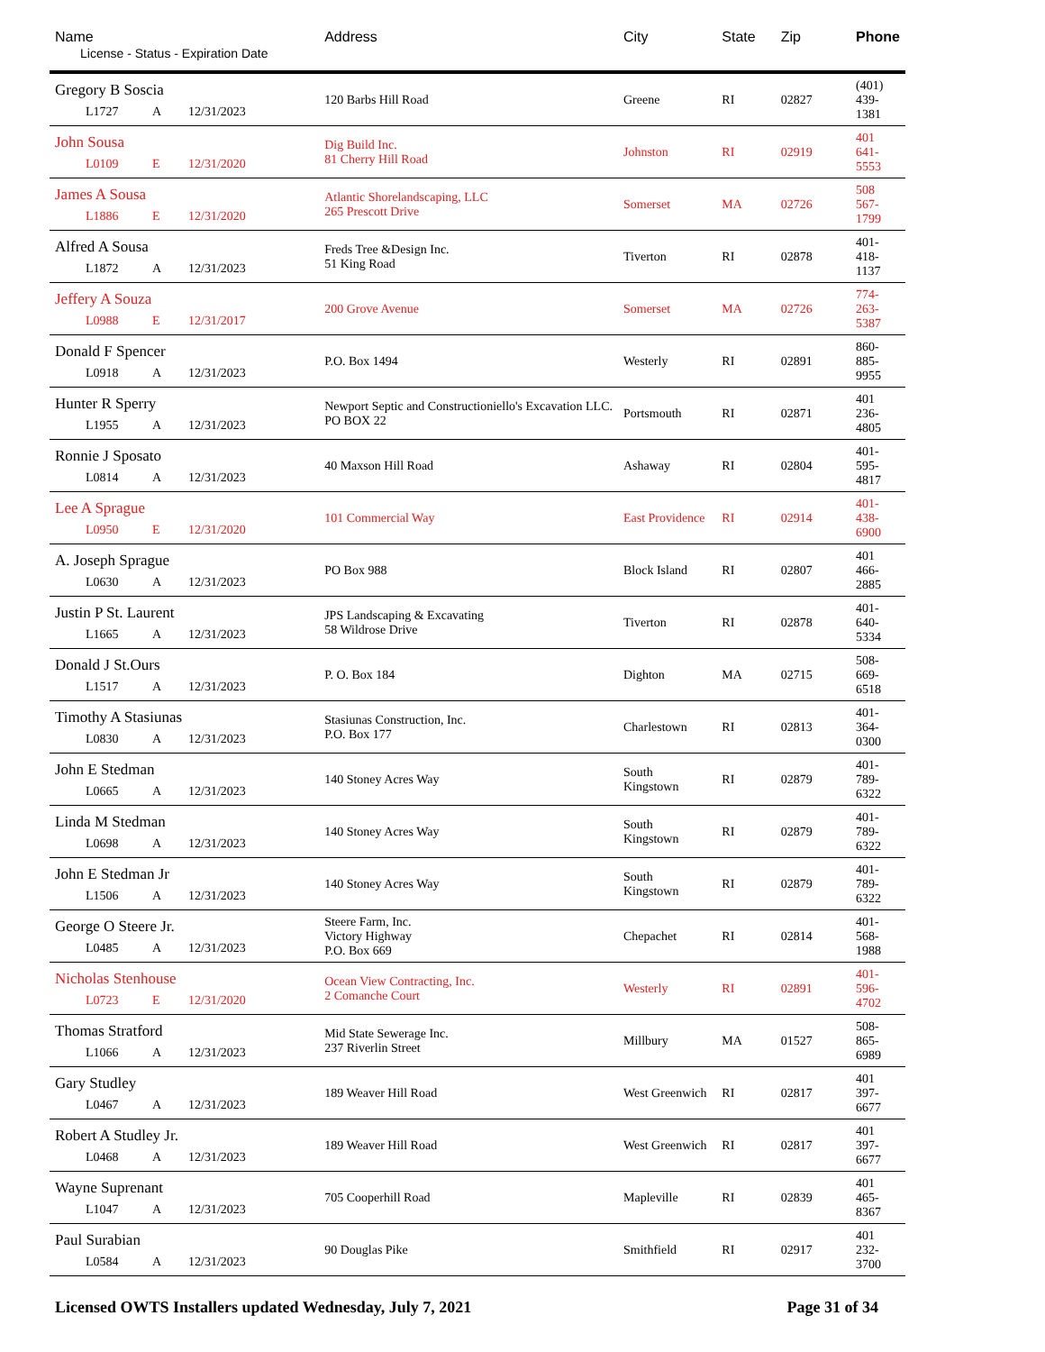| Name License - Status - Expiration Date | Address | City | State | Zip | Phone |
| --- | --- | --- | --- | --- | --- |
| Gregory B Soscia L1727 A 12/31/2023 | 120 Barbs Hill Road | Greene | RI | 02827 | (401) 439-1381 |
| John Sousa L0109 E 12/31/2020 | Dig Build Inc. 81 Cherry Hill Road | Johnston | RI | 02919 | 401 641-5553 |
| James A Sousa L1886 E 12/31/2020 | Atlantic Shorelandscaping, LLC 265 Prescott Drive | Somerset | MA | 02726 | 508 567-1799 |
| Alfred A Sousa L1872 A 12/31/2023 | Freds Tree &Design Inc. 51 King Road | Tiverton | RI | 02878 | 401-418-1137 |
| Jeffery A Souza L0988 E 12/31/2017 | 200 Grove Avenue | Somerset | MA | 02726 | 774-263-5387 |
| Donald F Spencer L0918 A 12/31/2023 | P.O. Box 1494 | Westerly | RI | 02891 | 860-885-9955 |
| Hunter R Sperry L1955 A 12/31/2023 | Newport Septic and Constructioniello's Excavation LLC. PO BOX 22 | Portsmouth | RI | 02871 | 401 236-4805 |
| Ronnie J Sposato L0814 A 12/31/2023 | 40 Maxson Hill Road | Ashaway | RI | 02804 | 401-595-4817 |
| Lee A Sprague L0950 E 12/31/2020 | 101 Commercial Way | East Providence | RI | 02914 | 401-438-6900 |
| A. Joseph Sprague L0630 A 12/31/2023 | PO Box 988 | Block Island | RI | 02807 | 401 466-2885 |
| Justin P St. Laurent L1665 A 12/31/2023 | JPS Landscaping & Excavating 58 Wildrose Drive | Tiverton | RI | 02878 | 401- 640-5334 |
| Donald J St.Ours L1517 A 12/31/2023 | P. O. Box 184 | Dighton | MA | 02715 | 508-669-6518 |
| Timothy A Stasiunas L0830 A 12/31/2023 | Stasiunas Construction, Inc. P.O. Box 177 | Charlestown | RI | 02813 | 401-364-0300 |
| John E Stedman L0665 A 12/31/2023 | 140 Stoney Acres Way | South Kingstown | RI | 02879 | 401-789-6322 |
| Linda M Stedman L0698 A 12/31/2023 | 140 Stoney Acres Way | South Kingstown | RI | 02879 | 401-789-6322 |
| John E Stedman Jr L1506 A 12/31/2023 | 140 Stoney Acres Way | South Kingstown | RI | 02879 | 401-789-6322 |
| George O Steere Jr. L0485 A 12/31/2023 | Steere Farm, Inc. Victory Highway P.O. Box 669 | Chepachet | RI | 02814 | 401-568-1988 |
| Nicholas Stenhouse L0723 E 12/31/2020 | Ocean View Contracting, Inc. 2 Comanche Court | Westerly | RI | 02891 | 401-596-4702 |
| Thomas Stratford L1066 A 12/31/2023 | Mid State Sewerage Inc. 237 Riverlin Street | Millbury | MA | 01527 | 508-865-6989 |
| Gary Studley L0467 A 12/31/2023 | 189 Weaver Hill Road | West Greenwich | RI | 02817 | 401 397-6677 |
| Robert A Studley Jr. L0468 A 12/31/2023 | 189 Weaver Hill Road | West Greenwich | RI | 02817 | 401 397-6677 |
| Wayne Suprenant L1047 A 12/31/2023 | 705 Cooperhill Road | Mapleville | RI | 02839 | 401 465-8367 |
| Paul Surabian L0584 A 12/31/2023 | 90 Douglas Pike | Smithfield | RI | 02917 | 401 232-3700 |
Licensed OWTS Installers updated Wednesday, July 7, 2021 Page 31 of 34